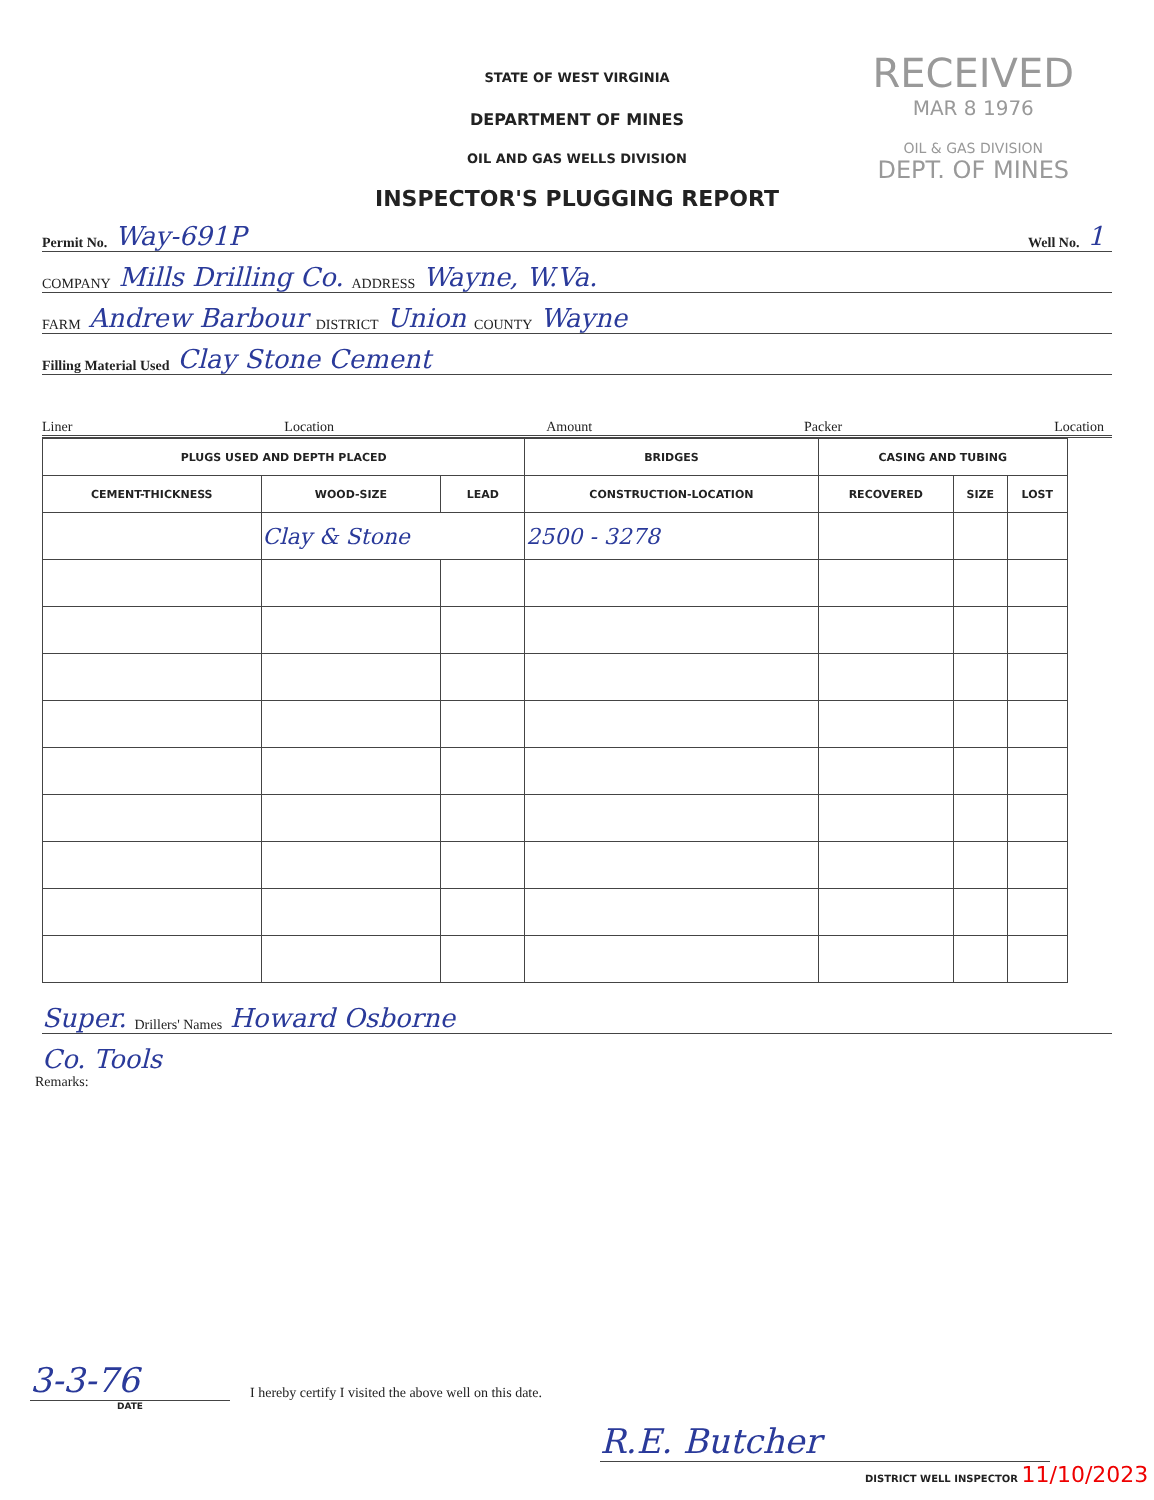RECEIVED
MAR 8 1976
OIL & GAS DIVISION
DEPT. OF MINES
STATE OF WEST VIRGINIA
DEPARTMENT OF MINES
OIL AND GAS WELLS DIVISION
INSPECTOR'S PLUGGING REPORT
Permit No. Way-691P Well No. 1
COMPANY Mills Drilling Co. ADDRESS Wayne, W.Va.
FARM Andrew Barbour DISTRICT Union COUNTY Wayne
Filling Material Used Clay Stone Cement
Liner Location Amount Packer Location
| PLUGS USED AND DEPTH PLACED | | | BRIDGES | CASING AND TUBING | | |
| --- | --- | --- | --- | --- | --- | --- |
| CEMENT-THICKNESS | WOOD-SIZE | LEAD | CONSTRUCTION-LOCATION | RECOVERED | SIZE | LOST |
| | Clay & Stone | | 2500 - 3278 | | | |
Super. Drillers' Names Howard Osborne
Co. Tools
Remarks:
3-3-76
I hereby certify I visited the above well on this date.
DATE
R.E. Butcher
DISTRICT WELL INSPECTOR 11/10/2023